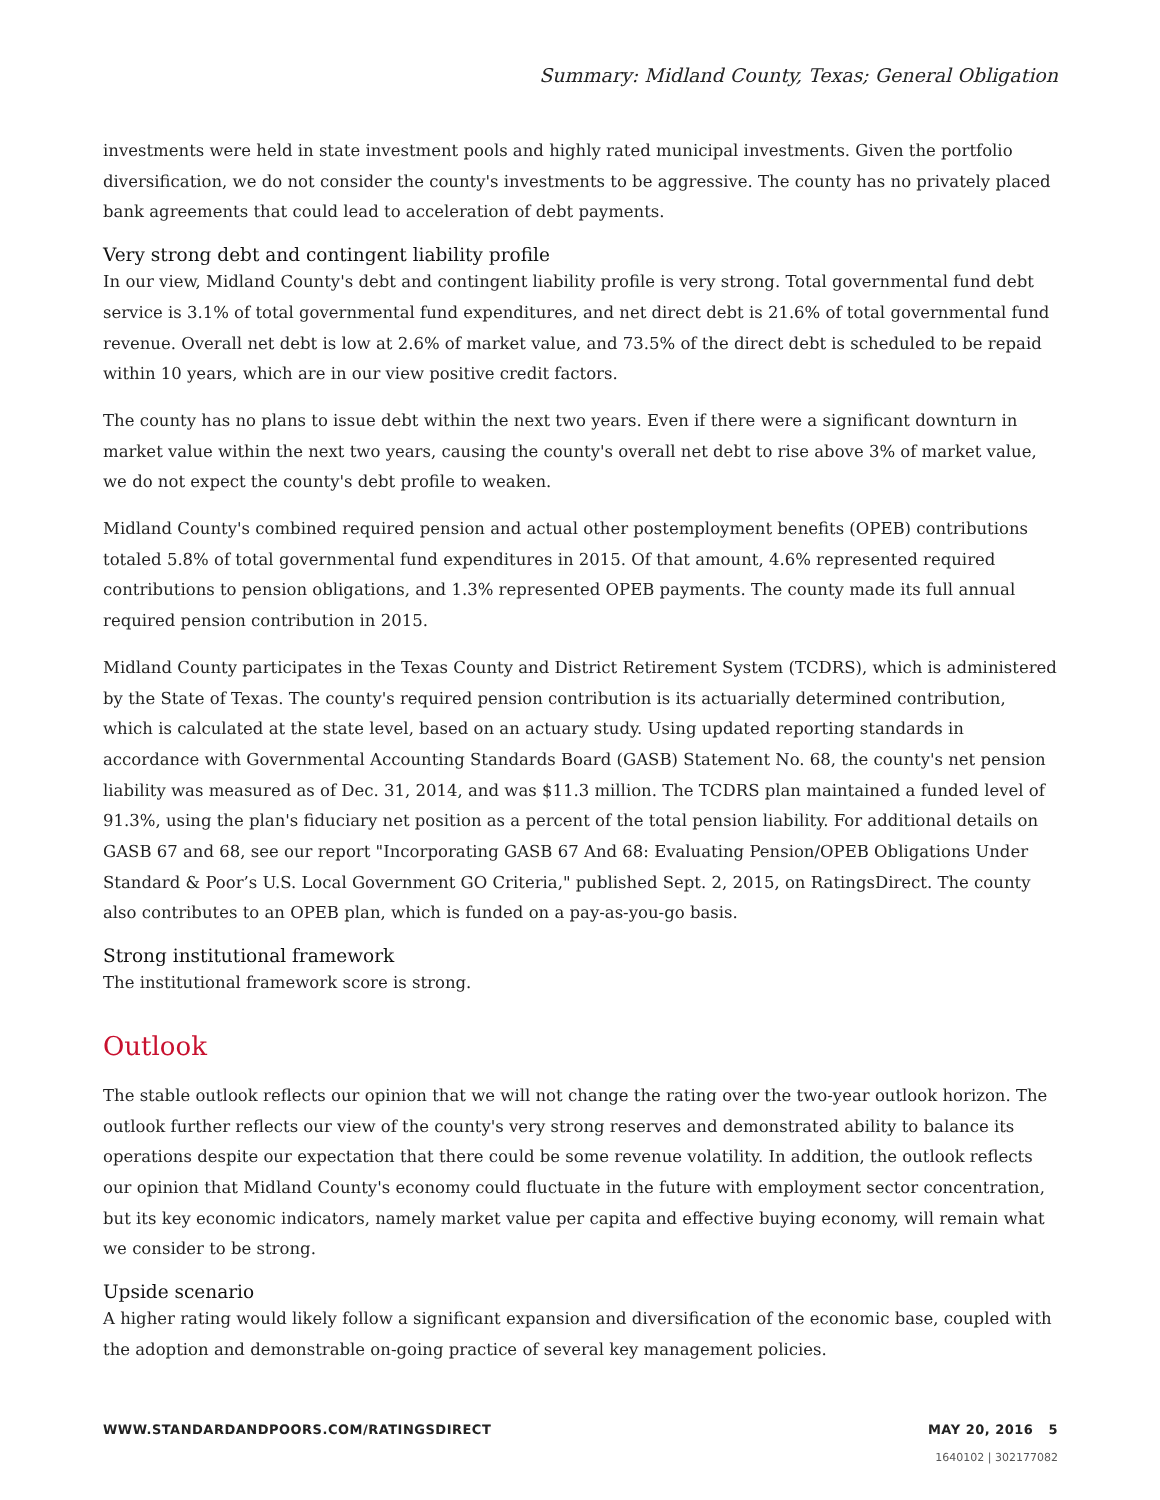Summary: Midland County, Texas; General Obligation
investments were held in state investment pools and highly rated municipal investments. Given the portfolio diversification, we do not consider the county's investments to be aggressive. The county has no privately placed bank agreements that could lead to acceleration of debt payments.
Very strong debt and contingent liability profile
In our view, Midland County's debt and contingent liability profile is very strong. Total governmental fund debt service is 3.1% of total governmental fund expenditures, and net direct debt is 21.6% of total governmental fund revenue. Overall net debt is low at 2.6% of market value, and 73.5% of the direct debt is scheduled to be repaid within 10 years, which are in our view positive credit factors.
The county has no plans to issue debt within the next two years. Even if there were a significant downturn in market value within the next two years, causing the county's overall net debt to rise above 3% of market value, we do not expect the county's debt profile to weaken.
Midland County's combined required pension and actual other postemployment benefits (OPEB) contributions totaled 5.8% of total governmental fund expenditures in 2015. Of that amount, 4.6% represented required contributions to pension obligations, and 1.3% represented OPEB payments. The county made its full annual required pension contribution in 2015.
Midland County participates in the Texas County and District Retirement System (TCDRS), which is administered by the State of Texas. The county's required pension contribution is its actuarially determined contribution, which is calculated at the state level, based on an actuary study. Using updated reporting standards in accordance with Governmental Accounting Standards Board (GASB) Statement No. 68, the county's net pension liability was measured as of Dec. 31, 2014, and was $11.3 million. The TCDRS plan maintained a funded level of 91.3%, using the plan's fiduciary net position as a percent of the total pension liability. For additional details on GASB 67 and 68, see our report "Incorporating GASB 67 And 68: Evaluating Pension/OPEB Obligations Under Standard & Poor’s U.S. Local Government GO Criteria," published Sept. 2, 2015, on RatingsDirect. The county also contributes to an OPEB plan, which is funded on a pay-as-you-go basis.
Strong institutional framework
The institutional framework score is strong.
Outlook
The stable outlook reflects our opinion that we will not change the rating over the two-year outlook horizon. The outlook further reflects our view of the county's very strong reserves and demonstrated ability to balance its operations despite our expectation that there could be some revenue volatility. In addition, the outlook reflects our opinion that Midland County's economy could fluctuate in the future with employment sector concentration, but its key economic indicators, namely market value per capita and effective buying economy, will remain what we consider to be strong.
Upside scenario
A higher rating would likely follow a significant expansion and diversification of the economic base, coupled with the adoption and demonstrable on-going practice of several key management policies.
WWW.STANDARDANDPOORS.COM/RATINGSDIRECT MAY 20, 2016 5
1640102 | 302177082